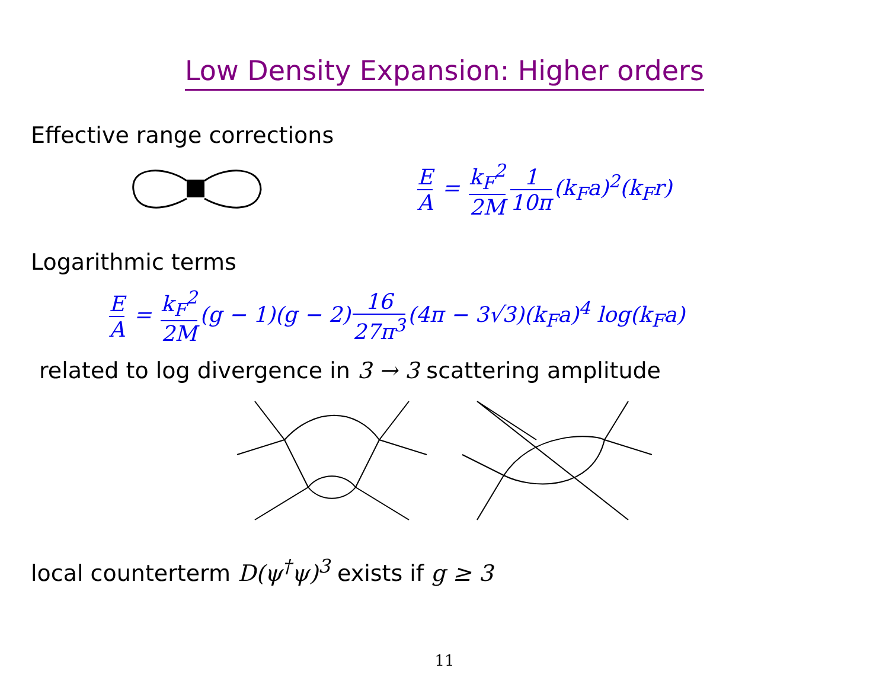Low Density Expansion: Higher orders
Effective range corrections
E A = k<sub>F</sub><sup>2</sup> 2M 1 10π (k<sub>F</sub>a)<sup>2</sup>(k<sub>F</sub>r)
Logarithmic terms
E A = k<sub>F</sub><sup>2</sup> 2M (g − 1)(g − 2) 16 27π<sup>3</sup> (4π − 3√3)(k<sub>F</sub>a)<sup>4</sup> log(k<sub>F</sub>a)
related to log divergence in 3 → 3 scattering amplitude
local counterterm D(ψ<sup>†</sup>ψ)<sup>3</sup> exists if g ≥ 3
11